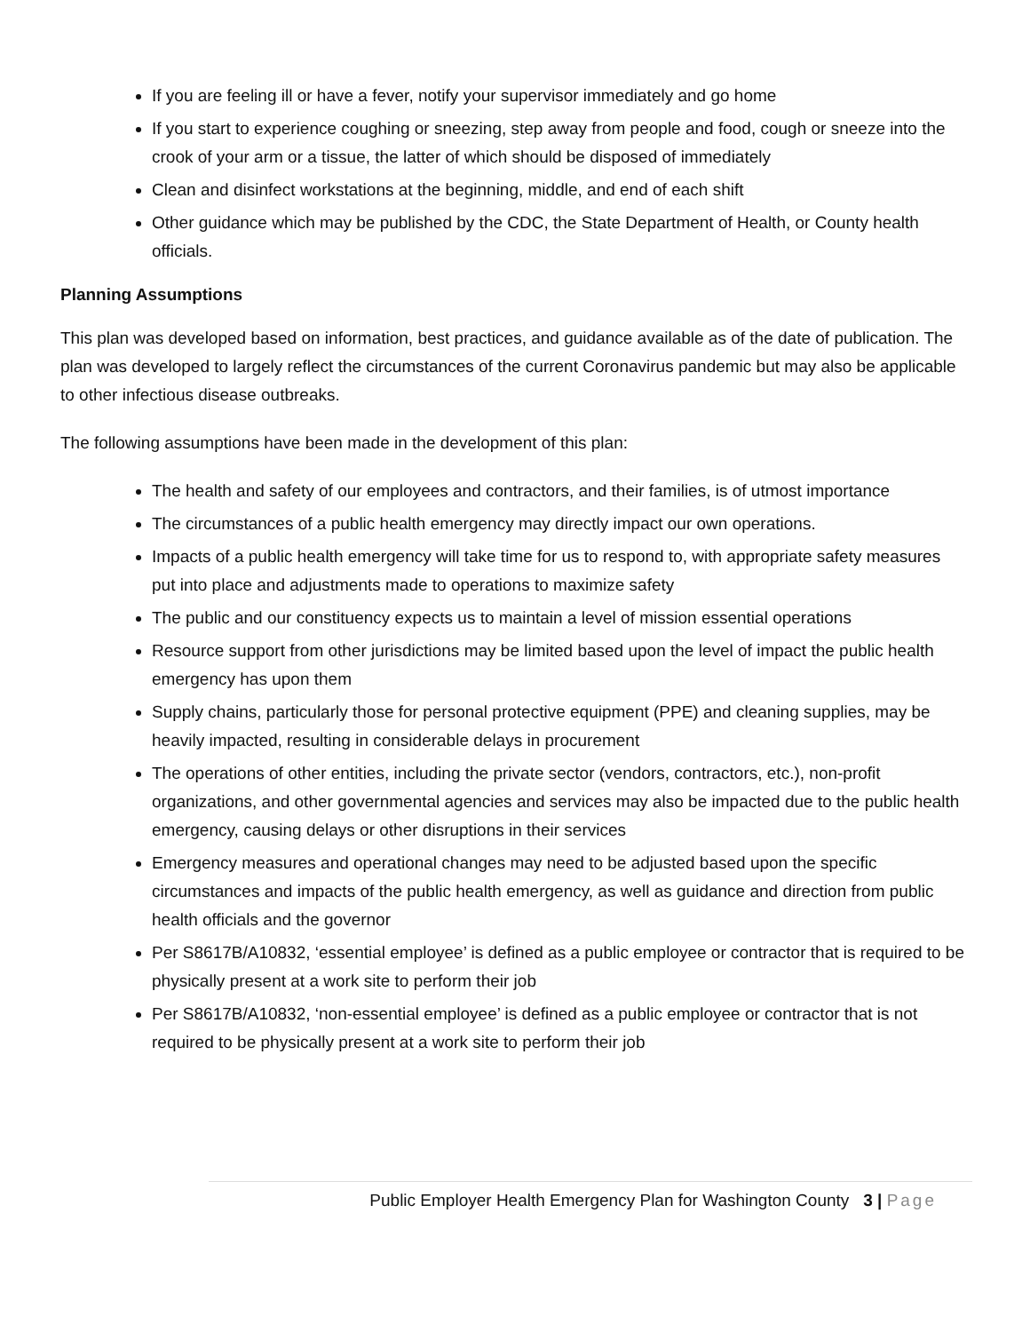If you are feeling ill or have a fever, notify your supervisor immediately and go home
If you start to experience coughing or sneezing, step away from people and food, cough or sneeze into the crook of your arm or a tissue, the latter of which should be disposed of immediately
Clean and disinfect workstations at the beginning, middle, and end of each shift
Other guidance which may be published by the CDC, the State Department of Health, or County health officials.
Planning Assumptions
This plan was developed based on information, best practices, and guidance available as of the date of publication. The plan was developed to largely reflect the circumstances of the current Coronavirus pandemic but may also be applicable to other infectious disease outbreaks.
The following assumptions have been made in the development of this plan:
The health and safety of our employees and contractors, and their families, is of utmost importance
The circumstances of a public health emergency may directly impact our own operations.
Impacts of a public health emergency will take time for us to respond to, with appropriate safety measures put into place and adjustments made to operations to maximize safety
The public and our constituency expects us to maintain a level of mission essential operations
Resource support from other jurisdictions may be limited based upon the level of impact the public health emergency has upon them
Supply chains, particularly those for personal protective equipment (PPE) and cleaning supplies, may be heavily impacted, resulting in considerable delays in procurement
The operations of other entities, including the private sector (vendors, contractors, etc.), non-profit organizations, and other governmental agencies and services may also be impacted due to the public health emergency, causing delays or other disruptions in their services
Emergency measures and operational changes may need to be adjusted based upon the specific circumstances and impacts of the public health emergency, as well as guidance and direction from public health officials and the governor
Per S8617B/A10832, ‘essential employee’ is defined as a public employee or contractor that is required to be physically present at a work site to perform their job
Per S8617B/A10832, ‘non-essential employee’ is defined as a public employee or contractor that is not required to be physically present at a work site to perform their job
Public Employer Health Emergency Plan for Washington County 3 | Page